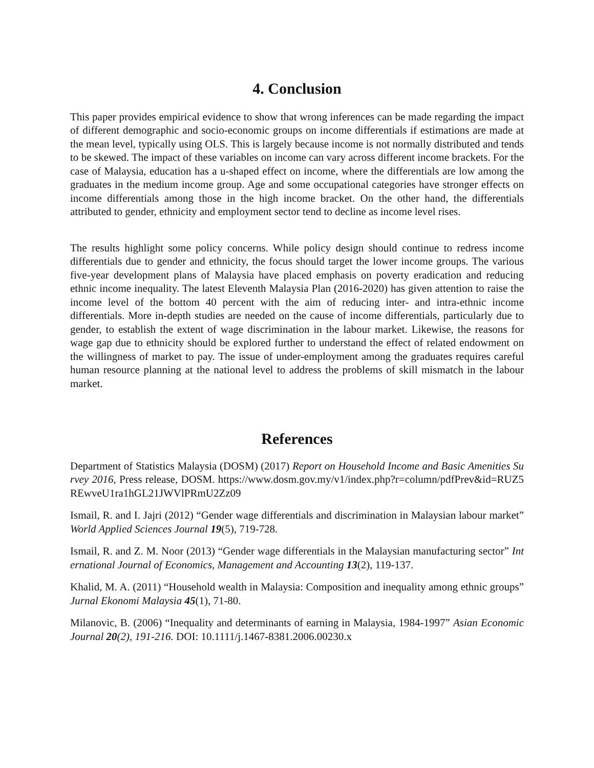4. Conclusion
This paper provides empirical evidence to show that wrong inferences can be made regarding the impact of different demographic and socio-economic groups on income differentials if estimations are made at the mean level, typically using OLS. This is largely because income is not normally distributed and tends to be skewed. The impact of these variables on income can vary across different income brackets. For the case of Malaysia, education has a u-shaped effect on income, where the differentials are low among the graduates in the medium income group. Age and some occupational categories have stronger effects on income differentials among those in the high income bracket. On the other hand, the differentials attributed to gender, ethnicity and employment sector tend to decline as income level rises.
The results highlight some policy concerns. While policy design should continue to redress income differentials due to gender and ethnicity, the focus should target the lower income groups. The various five-year development plans of Malaysia have placed emphasis on poverty eradication and reducing ethnic income inequality. The latest Eleventh Malaysia Plan (2016-2020) has given attention to raise the income level of the bottom 40 percent with the aim of reducing inter- and intra-ethnic income differentials. More in-depth studies are needed on the cause of income differentials, particularly due to gender, to establish the extent of wage discrimination in the labour market. Likewise, the reasons for wage gap due to ethnicity should be explored further to understand the effect of related endowment on the willingness of market to pay. The issue of under-employment among the graduates requires careful human resource planning at the national level to address the problems of skill mismatch in the labour market.
References
Department of Statistics Malaysia (DOSM) (2017) Report on Household Income and Basic Amenities Survey 2016, Press release, DOSM. https://www.dosm.gov.my/v1/index.php?r=column/pdfPrev&id=RUZ5REwveU1ra1hGL21JWVlPRmU2Zz09
Ismail, R. and I. Jajri (2012) “Gender wage differentials and discrimination in Malaysian labour market” World Applied Sciences Journal 19(5), 719-728.
Ismail, R. and Z. M. Noor (2013) “Gender wage differentials in the Malaysian manufacturing sector” International Journal of Economics, Management and Accounting 13(2), 119-137.
Khalid, M. A. (2011) “Household wealth in Malaysia: Composition and inequality among ethnic groups” Jurnal Ekonomi Malaysia 45(1), 71-80.
Milanovic, B. (2006) “Inequality and determinants of earning in Malaysia, 1984-1997” Asian Economic Journal 20(2), 191-216. DOI: 10.1111/j.1467-8381.2006.00230.x